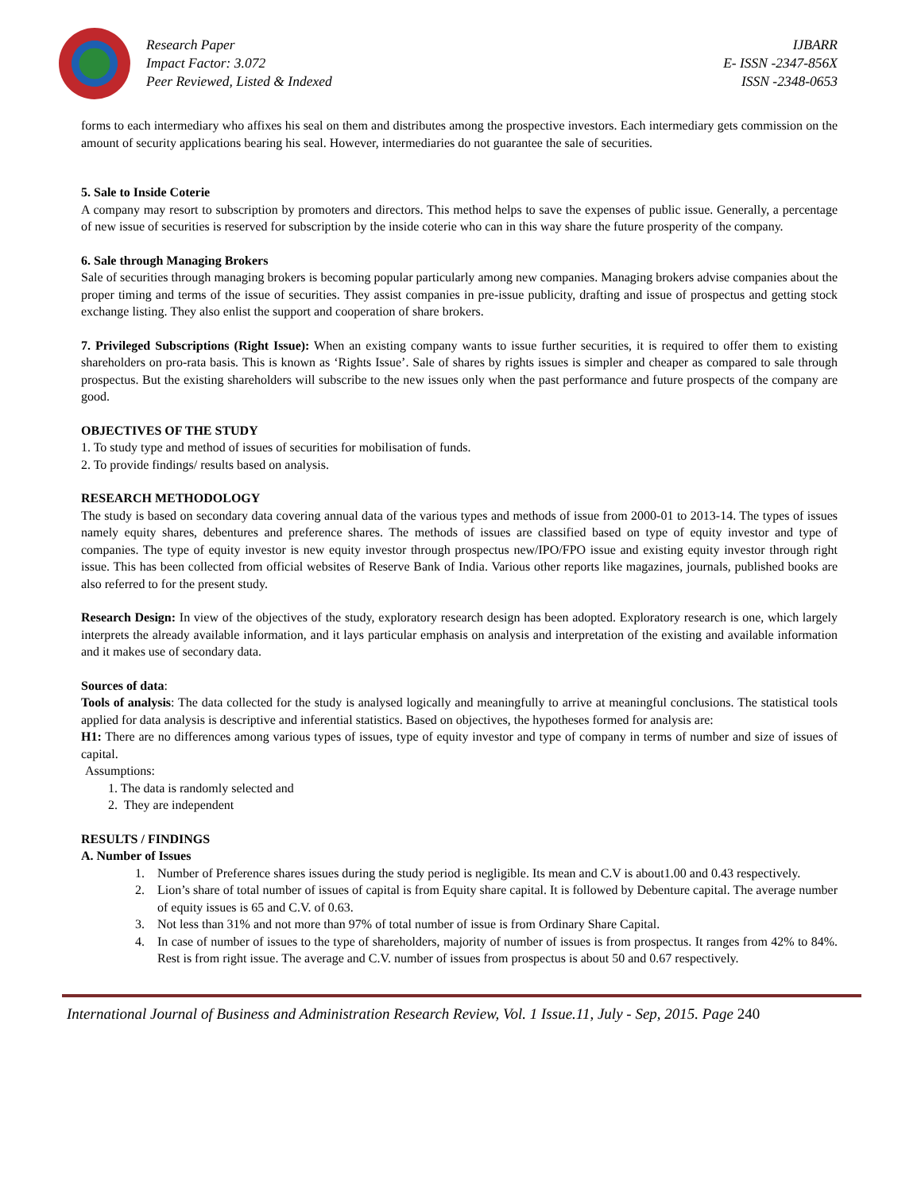Research Paper
Impact Factor: 3.072
Peer Reviewed, Listed & Indexed
IJBARR
E- ISSN -2347-856X
ISSN -2348-0653
forms to each intermediary who affixes his seal on them and distributes among the prospective investors. Each intermediary gets commission on the amount of security applications bearing his seal. However, intermediaries do not guarantee the sale of securities.
5. Sale to Inside Coterie
A company may resort to subscription by promoters and directors. This method helps to save the expenses of public issue. Generally, a percentage of new issue of securities is reserved for subscription by the inside coterie who can in this way share the future prosperity of the company.
6. Sale through Managing Brokers
Sale of securities through managing brokers is becoming popular particularly among new companies. Managing brokers advise companies about the proper timing and terms of the issue of securities. They assist companies in pre-issue publicity, drafting and issue of prospectus and getting stock exchange listing. They also enlist the support and cooperation of share brokers.
7. Privileged Subscriptions (Right Issue): When an existing company wants to issue further securities, it is required to offer them to existing shareholders on pro-rata basis. This is known as ‘Rights Issue’. Sale of shares by rights issues is simpler and cheaper as compared to sale through prospectus. But the existing shareholders will subscribe to the new issues only when the past performance and future prospects of the company are good.
OBJECTIVES OF THE STUDY
1. To study type and method of issues of securities for mobilisation of funds.
2. To provide findings/ results based on analysis.
RESEARCH METHODOLOGY
The study is based on secondary data covering annual data of the various types and methods of issue from 2000-01 to 2013-14. The types of issues namely equity shares, debentures and preference shares. The methods of issues are classified based on type of equity investor and type of companies. The type of equity investor is new equity investor through prospectus new/IPO/FPO issue and existing equity investor through right issue. This has been collected from official websites of Reserve Bank of India. Various other reports like magazines, journals, published books are also referred to for the present study.
Research Design: In view of the objectives of the study, exploratory research design has been adopted. Exploratory research is one, which largely interprets the already available information, and it lays particular emphasis on analysis and interpretation of the existing and available information and it makes use of secondary data.
Sources of data:
Tools of analysis: The data collected for the study is analysed logically and meaningfully to arrive at meaningful conclusions. The statistical tools applied for data analysis is descriptive and inferential statistics. Based on objectives, the hypotheses formed for analysis are:
H1: There are no differences among various types of issues, type of equity investor and type of company in terms of number and size of issues of capital.
Assumptions:
1. The data is randomly selected and
2. They are independent
RESULTS / FINDINGS
A. Number of Issues
1.
Number of Preference shares issues during the study period is negligible. Its mean and C.V is about1.00 and 0.43 respectively.
2.
Lion’s share of total number of issues of capital is from Equity share capital. It is followed by Debenture capital. The average number of equity issues is 65 and C.V. of 0.63.
3.
Not less than 31% and not more than 97% of total number of issue is from Ordinary Share Capital.
4.
In case of number of issues to the type of shareholders, majority of number of issues is from prospectus. It ranges from 42% to 84%. Rest is from right issue. The average and C.V. number of issues from prospectus is about 50 and 0.67 respectively.
International Journal of Business and Administration Research Review, Vol. 1 Issue.11, July - Sep, 2015. Page 240